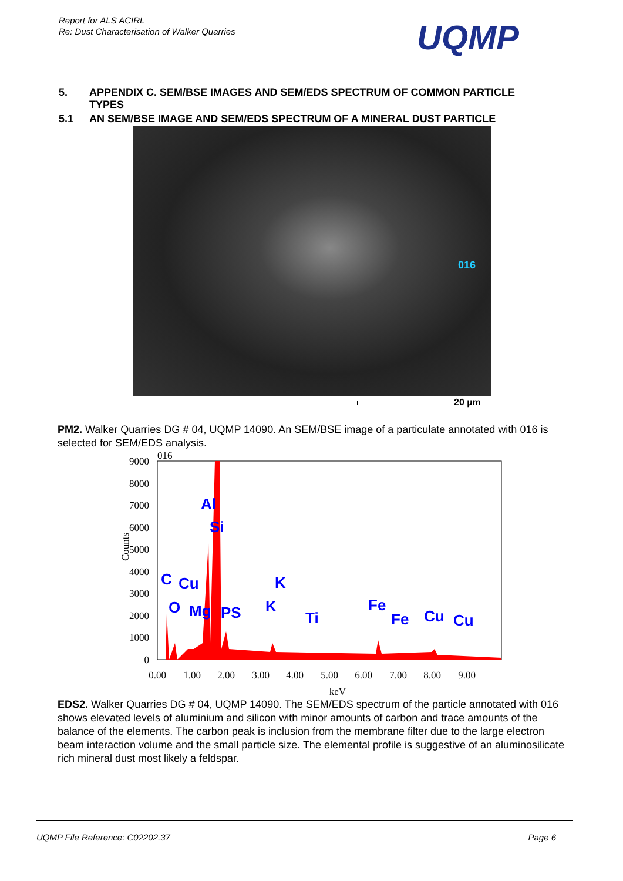Report for ALS ACIRL
Re: Dust Characterisation of Walker Quarries
UQMP
5. APPENDIX C. SEM/BSE IMAGES AND SEM/EDS SPECTRUM OF COMMON PARTICLE
TYPES
5.1 AN SEM/BSE IMAGE AND SEM/EDS SPECTRUM OF A MINERAL DUST PARTICLE
016
20 µm
PM2. Walker Quarries DG # 04, UQMP 14090. An SEM/BSE image of a particulate annotated with 016 is selected for SEM/EDS analysis.
016
9000
8000
7000
6000
5000
4000
3000
2000
1000
0
Counts
0.00
1.00
2.00
3.00
4.00
5.00
6.00
7.00
8.00
9.00
keV
Al
Si
C
Cu
K
O
Mg
PS
K
Ti
Fe
Fe
Cu
Cu
EDS2. Walker Quarries DG # 04, UQMP 14090. The SEM/EDS spectrum of the particle annotated with 016 shows elevated levels of aluminium and silicon with minor amounts of carbon and trace amounts of the balance of the elements. The carbon peak is inclusion from the membrane filter due to the large electron beam interaction volume and the small particle size. The elemental profile is suggestive of an aluminosilicate rich mineral dust most likely a feldspar.
UQMP File Reference: C02202.37 Page 6